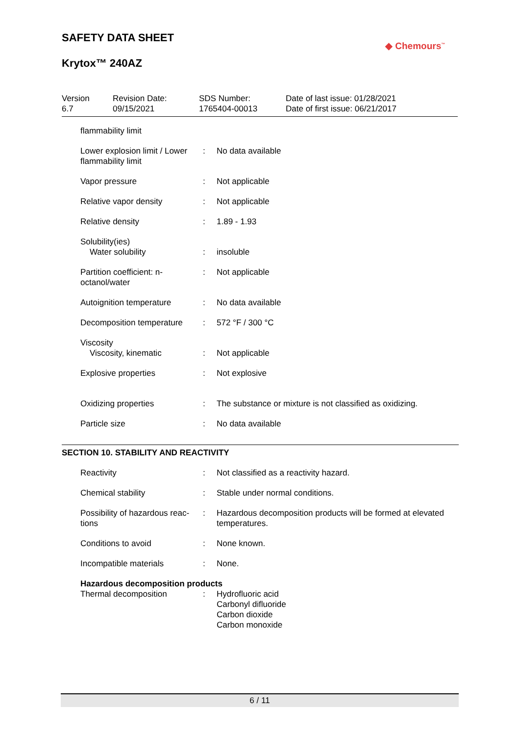SAFETY DATA SHEET
Krytox™ 240AZ
◆ Chemours<sup>™</sup>
| Version 6.7 | Revision Date: 09/15/2021 | SDS Number: 1765404-00013 | Date of last issue: 01/28/2021 Date of first issue: 06/21/2017 |
| flammability limit | | |
| Lower explosion limit / Lower flammability limit | : | No data available |
| Vapor pressure | : | Not applicable |
| Relative vapor density | : | Not applicable |
| Relative density | : | 1.89 - 1.93 |
| Solubility(ies) Water solubility | : | insoluble |
| Partition coefficient: n-octanol/water | : | Not applicable |
| Autoignition temperature | : | No data available |
| Decomposition temperature | : | 572 °F / 300 °C |
| Viscosity Viscosity, kinematic | : | Not applicable |
| Explosive properties | : | Not explosive |
| Oxidizing properties | : | The substance or mixture is not classified as oxidizing. |
| Particle size | : | No data available |
SECTION 10. STABILITY AND REACTIVITY
| Reactivity | : | Not classified as a reactivity hazard. |
| Chemical stability | : | Stable under normal conditions. |
| Possibility of hazardous reac-tions | : | Hazardous decomposition products will be formed at elevated temperatures. |
| Conditions to avoid | : | None known. |
| Incompatible materials | : | None. |
Hazardous decomposition products
| Thermal decomposition | : | Hydrofluoric acid Carbonyl difluoride Carbon dioxide Carbon monoxide |
6 / 11